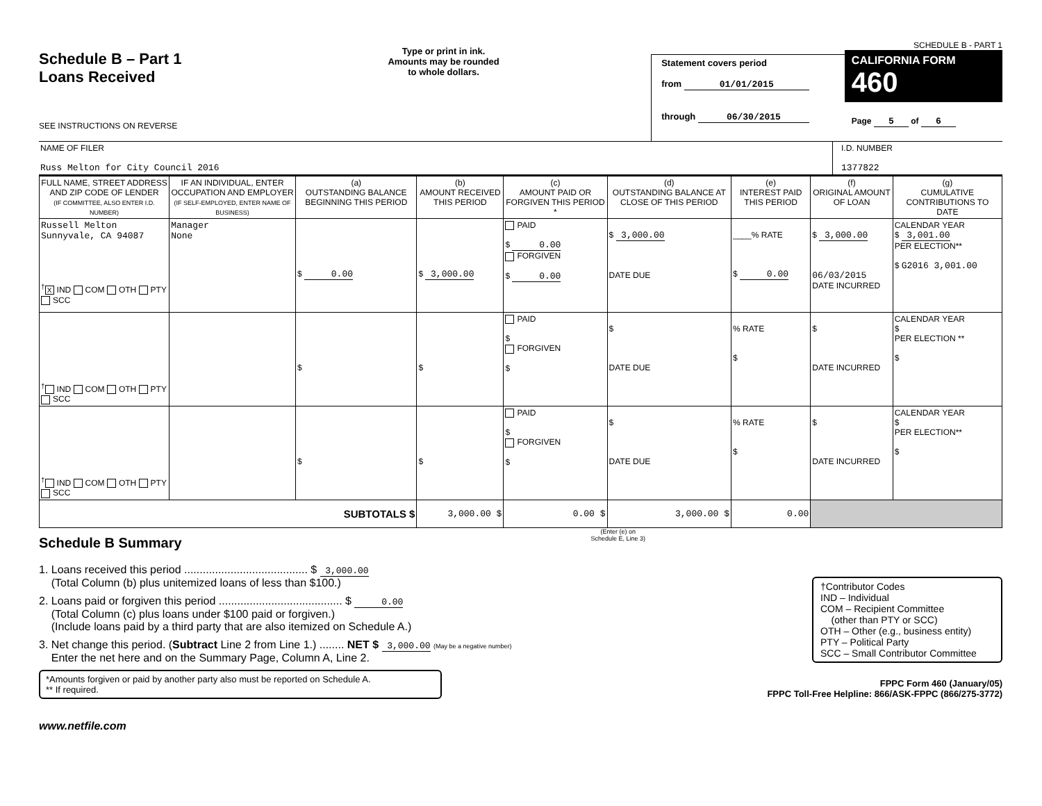Schedule B – Part 1
Loans Received
SEE INSTRUCTIONS ON REVERSE
Type or print in ink.
Amounts may be rounded
to whole dollars.
Statement covers period
from 01/01/2015
through 06/30/2015
SCHEDULE B - PART 1
CALIFORNIA FORM 460
Page 5 of 6
NAME OF FILER
Russ Melton for City Council 2016
I.D. NUMBER
1377822
| FULL NAME, STREET ADDRESS AND ZIP CODE OF LENDER (IF COMMITTEE, ALSO ENTER I.D. NUMBER) | IF AN INDIVIDUAL, ENTER OCCUPATION AND EMPLOYER (IF SELF-EMPLOYED, ENTER NAME OF BUSINESS) | (a) OUTSTANDING BALANCE BEGINNING THIS PERIOD | (b) AMOUNT RECEIVED THIS PERIOD | (c) AMOUNT PAID OR FORGIVEN THIS PERIOD * | (d) OUTSTANDING BALANCE AT CLOSE OF THIS PERIOD | (e) INTEREST PAID THIS PERIOD | (f) ORIGINAL AMOUNT OF LOAN | (g) CUMULATIVE CONTRIBUTIONS TO DATE |
| --- | --- | --- | --- | --- | --- | --- | --- | --- |
| Russell Melton Sunnyvale, CA 94087 <sup>†</sup> X IND COM OTH PTY SCC | Manager None | $ 0.00 | $ 3,000.00 | PAID $ 0.00 FORGIVEN $ 0.00 | $ 3,000.00 DATE DUE | ____% RATE $ 0.00 | $ 3,000.00 06/03/2015 DATE INCURRED | CALENDAR YEAR $ 3,001.00 PER ELECTION** $ G2016 3,001.00 |
| <sup>†</sup> IND COM OTH PTY SCC | | $ | $ | PAID $ FORGIVEN $ | $ DATE DUE | % RATE $ | $ DATE INCURRED | CALENDAR YEAR $ PER ELECTION ** $ |
| <sup>†</sup> IND COM OTH PTY SCC | | $ | $ | PAID $ FORGIVEN $ | $ DATE DUE | % RATE $ | $ DATE INCURRED | CALENDAR YEAR $ PER ELECTION** $ |
| SUBTOTALS $ | | | 3,000.00 $ | 0.00 $ | 3,000.00 $ | 0.00 | | |
Schedule B Summary
(Enter (e) on
Schedule E, Line 3)
1. Loans received this period ........................................ $ 3,000.00
(Total Column (b) plus unitemized loans of less than $100.)
2. Loans paid or forgiven this period ........................................ $ 0.00
(Total Column (c) plus loans under $100 paid or forgiven.)
(Include loans paid by a third party that are also itemized on Schedule A.)
3. Net change this period. (Subtract Line 2 from Line 1.) ........ NET $ 3,000.00 (May be a negative number)
Enter the net here and on the Summary Page, Column A, Line 2.
†Contributor Codes
IND – Individual
COM – Recipient Committee
(other than PTY or SCC)
OTH – Other (e.g., business entity)
PTY – Political Party
SCC – Small Contributor Committee
*Amounts forgiven or paid by another party also must be reported on Schedule A.
** If required.
FPPC Form 460 (January/05)
FPPC Toll-Free Helpline: 866/ASK-FPPC (866/275-3772)
www.netfile.com